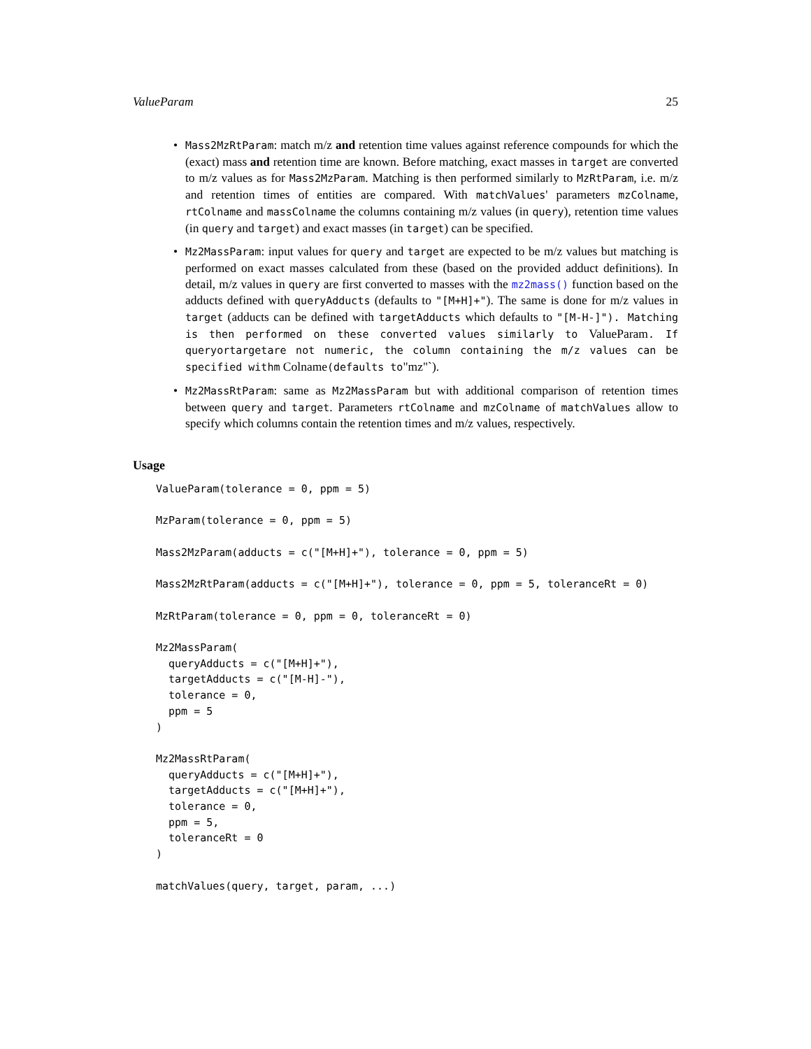ValueParam 25
• Mass2MzRtParam: match m/z and retention time values against reference compounds for which the (exact) mass and retention time are known. Before matching, exact masses in target are converted to m/z values as for Mass2MzParam. Matching is then performed similarly to MzRtParam, i.e. m/z and retention times of entities are compared. With matchValues' parameters mzColname, rtColname and massColname the columns containing m/z values (in query), retention time values (in query and target) and exact masses (in target) can be specified.
• Mz2MassParam: input values for query and target are expected to be m/z values but matching is performed on exact masses calculated from these (based on the provided adduct definitions). In detail, m/z values in query are first converted to masses with the mz2mass() function based on the adducts defined with queryAdducts (defaults to "[M+H]+"). The same is done for m/z values in target (adducts can be defined with targetAdducts which defaults to "[M-H-]"). Matching is then performed on these converted values similarly to ValueParam. If queryortargetare not numeric, the column containing the m/z values can be specified withm Colname(defaults to"mz"`).
• Mz2MassRtParam: same as Mz2MassParam but with additional comparison of retention times between query and target. Parameters rtColname and mzColname of matchValues allow to specify which columns contain the retention times and m/z values, respectively.
Usage
ValueParam(tolerance = 0, ppm = 5)

MzParam(tolerance = 0, ppm = 5)

Mass2MzParam(adducts = c("[M+H]+"), tolerance = 0, ppm = 5)

Mass2MzRtParam(adducts = c("[M+H]+"), tolerance = 0, ppm = 5, toleranceRt = 0)

MzRtParam(tolerance = 0, ppm = 0, toleranceRt = 0)

Mz2MassParam(
  queryAdducts = c("[M+H]+"),
  targetAdducts = c("[M-H]-"),
  tolerance = 0,
  ppm = 5
)

Mz2MassRtParam(
  queryAdducts = c("[M+H]+"),
  targetAdducts = c("[M+H]+"),
  tolerance = 0,
  ppm = 5,
  toleranceRt = 0
)

matchValues(query, target, param, ...)